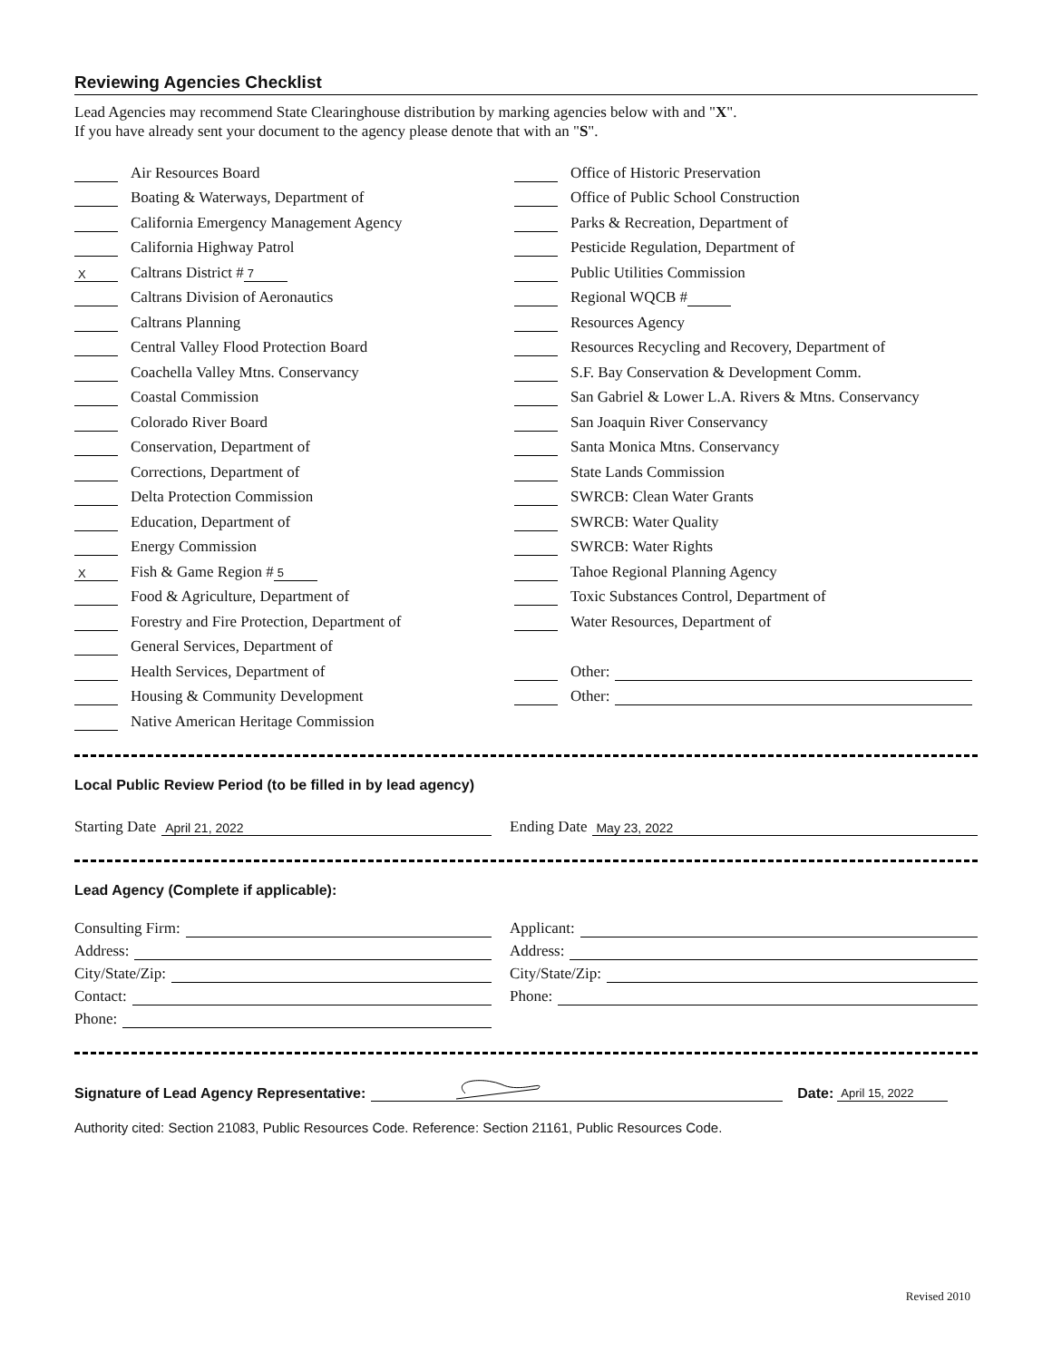Reviewing Agencies Checklist
Lead Agencies may recommend State Clearinghouse distribution by marking agencies below with and "X".
If you have already sent your document to the agency please denote that with an "S".
Air Resources Board
Boating & Waterways, Department of
California Emergency Management Agency
California Highway Patrol
X Caltrans District # 7
Caltrans Division of Aeronautics
Caltrans Planning
Central Valley Flood Protection Board
Coachella Valley Mtns. Conservancy
Coastal Commission
Colorado River Board
Conservation, Department of
Corrections, Department of
Delta Protection Commission
Education, Department of
Energy Commission
X Fish & Game Region # 5
Food & Agriculture, Department of
Forestry and Fire Protection, Department of
General Services, Department of
Health Services, Department of
Housing & Community Development
Native American Heritage Commission
Office of Historic Preservation
Office of Public School Construction
Parks & Recreation, Department of
Pesticide Regulation, Department of
Public Utilities Commission
Regional WQCB #
Resources Agency
Resources Recycling and Recovery, Department of
S.F. Bay Conservation & Development Comm.
San Gabriel & Lower L.A. Rivers & Mtns. Conservancy
San Joaquin River Conservancy
Santa Monica Mtns. Conservancy
State Lands Commission
SWRCB: Clean Water Grants
SWRCB: Water Quality
SWRCB: Water Rights
Tahoe Regional Planning Agency
Toxic Substances Control, Department of
Water Resources, Department of
Other:
Other:
Local Public Review Period (to be filled in by lead agency)
Starting Date April 21, 2022
Ending Date May 23, 2022
Lead Agency (Complete if applicable):
Consulting Firm:
Address:
City/State/Zip:
Contact:
Phone:
Applicant:
Address:
City/State/Zip:
Phone:
Signature of Lead Agency Representative: Date: April 15, 2022
Authority cited: Section 21083, Public Resources Code. Reference: Section 21161, Public Resources Code.
Revised 2010